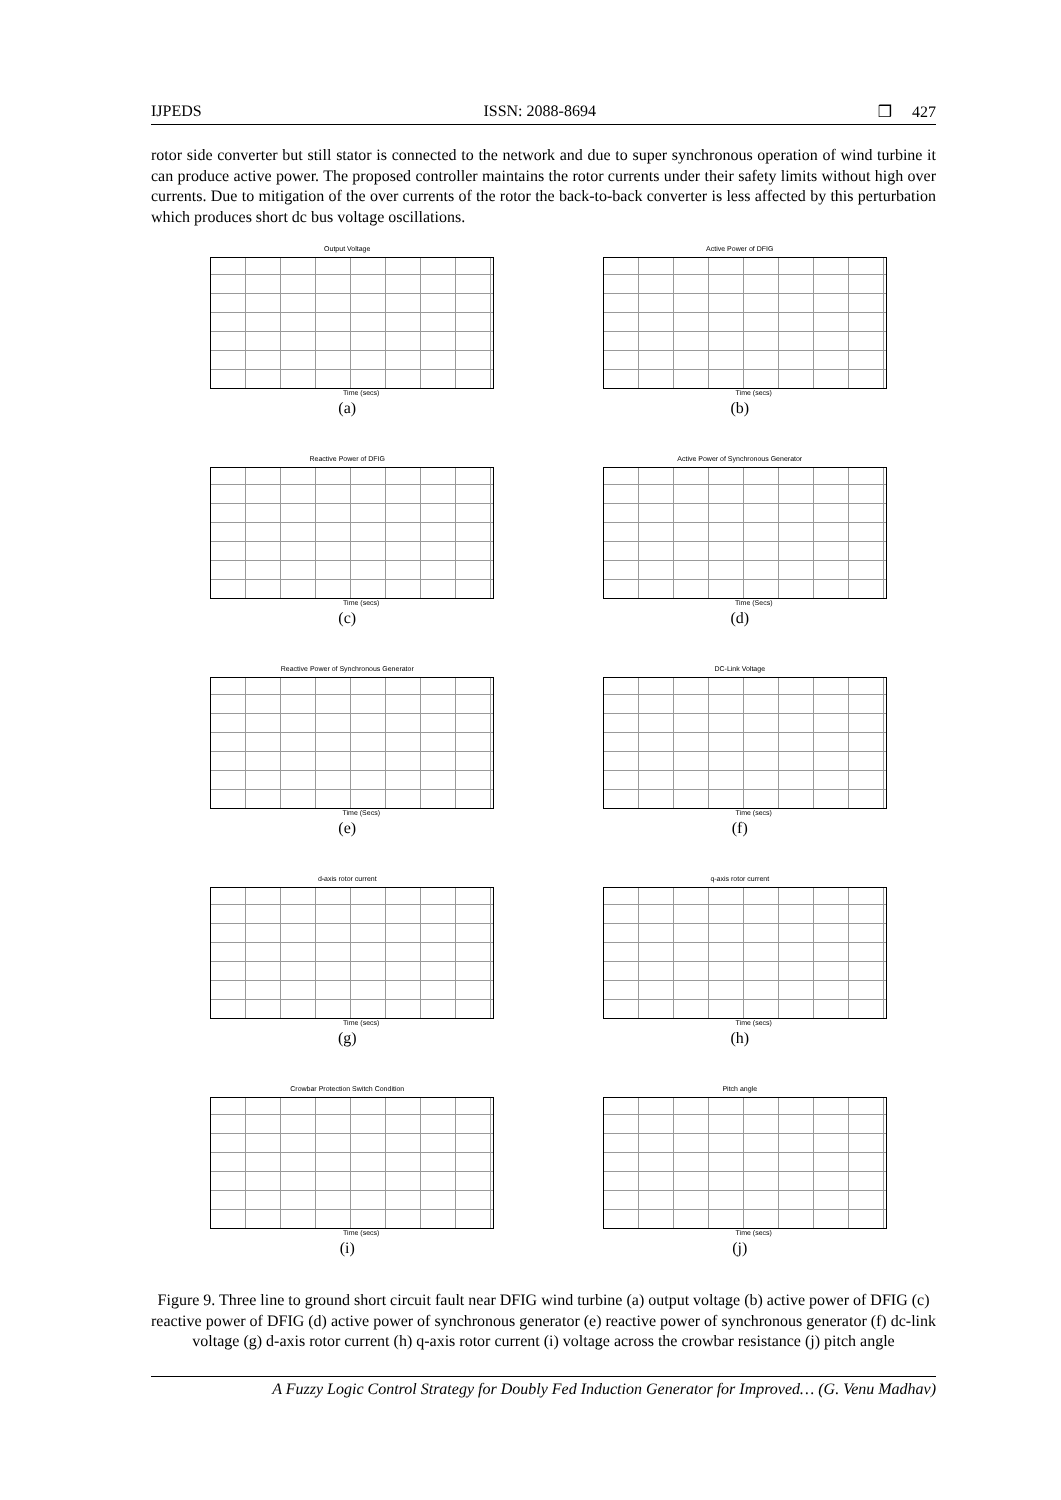IJPEDS ISSN: 2088-8694 ❒ 427
rotor side converter but still stator is connected to the network and due to super synchronous operation of wind turbine it can produce active power. The proposed controller maintains the rotor currents under their safety limits without high over currents. Due to mitigation of the over currents of the rotor the back-to-back converter is less affected by this perturbation which produces short dc bus voltage oscillations.
Output Voltage
Time (secs)
(a)
Active Power of DFIG
Time (secs)
(b)
Reactive Power of DFIG
Time (secs)
(c)
Active Power of Synchronous Generator
Time (Secs)
(d)
Reactive Power of Synchronous Generator
Time (Secs)
(e)
DC-Link Voltage
Time (secs)
(f)
d-axis rotor current
Time (secs)
(g)
q-axis rotor current
Time (secs)
(h)
Crowbar Protection Switch Condition
Time (secs)
(i)
Pitch angle
Time (secs)
(j)
Figure 9. Three line to ground short circuit fault near DFIG wind turbine (a) output voltage (b) active power of DFIG (c) reactive power of DFIG (d) active power of synchronous generator (e) reactive power of synchronous generator (f) dc-link voltage (g) d-axis rotor current (h) q-axis rotor current (i) voltage across the crowbar resistance (j) pitch angle
A Fuzzy Logic Control Strategy for Doubly Fed Induction Generator for Improved… (G. Venu Madhav)